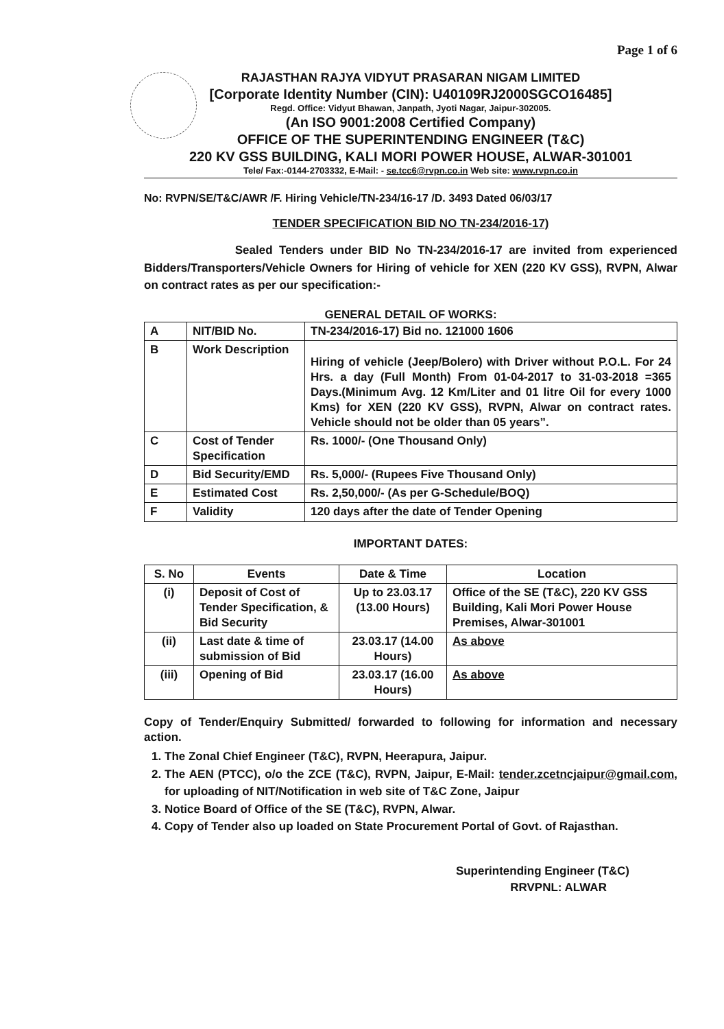Page 1 of 6
RAJASTHAN RAJYA VIDYUT PRASARAN NIGAM LIMITED
[Corporate Identity Number (CIN): U40109RJ2000SGCO16485]
Regd. Office: Vidyut Bhawan, Janpath, Jyoti Nagar, Jaipur-302005.
(An ISO 9001:2008 Certified Company)
OFFICE OF THE SUPERINTENDING ENGINEER (T&C)
220 KV GSS BUILDING, KALI MORI POWER HOUSE, ALWAR-301001
Tele/ Fax:-0144-2703332, E-Mail: - se.tcc6@rvpn.co.in Web site: www.rvpn.co.in
No: RVPN/SE/T&C/AWR /F. Hiring Vehicle/TN-234/16-17 /D. 3493 Dated 06/03/17
TENDER SPECIFICATION BID NO TN-234/2016-17)
Sealed Tenders under BID No TN-234/2016-17 are invited from experienced Bidders/Transporters/Vehicle Owners for Hiring of vehicle for XEN (220 KV GSS), RVPN, Alwar on contract rates as per our specification:-
GENERAL DETAIL OF WORKS:
| A | NIT/BID No. | TN-234/2016-17) Bid no. 121000 1606 |
| B | Work Description | Hiring of vehicle (Jeep/Bolero) with Driver without P.O.L. For 24 Hrs. a day (Full Month) From 01-04-2017 to 31-03-2018 =365 Days.(Minimum Avg. 12 Km/Liter and 01 litre Oil for every 1000 Kms) for XEN (220 KV GSS), RVPN, Alwar on contract rates. Vehicle should not be older than 05 years”. |
| C | Cost of Tender Specification | Rs. 1000/- (One Thousand Only) |
| D | Bid Security/EMD | Rs. 5,000/- (Rupees Five Thousand Only) |
| E | Estimated Cost | Rs. 2,50,000/- (As per G-Schedule/BOQ) |
| F | Validity | 120 days after the date of Tender Opening |
IMPORTANT DATES:
| S. No | Events | Date & Time | Location |
| --- | --- | --- | --- |
| (i) | Deposit of Cost of Tender Specification, & Bid Security | Up to 23.03.17 (13.00 Hours) | Office of the SE (T&C), 220 KV GSS Building, Kali Mori Power House Premises, Alwar-301001 |
| (ii) | Last date & time of submission of Bid | 23.03.17 (14.00 Hours) | As above |
| (iii) | Opening of Bid | 23.03.17 (16.00 Hours) | As above |
Copy of Tender/Enquiry Submitted/ forwarded to following for information and necessary action.
1. The Zonal Chief Engineer (T&C), RVPN, Heerapura, Jaipur.
2. The AEN (PTCC), o/o the ZCE (T&C), RVPN, Jaipur, E-Mail: tender.zcetncjaipur@gmail.com, for uploading of NIT/Notification in web site of T&C Zone, Jaipur
3. Notice Board of Office of the SE (T&C), RVPN, Alwar.
4. Copy of Tender also up loaded on State Procurement Portal of Govt. of Rajasthan.
Superintending Engineer (T&C)
RRVPNL: ALWAR